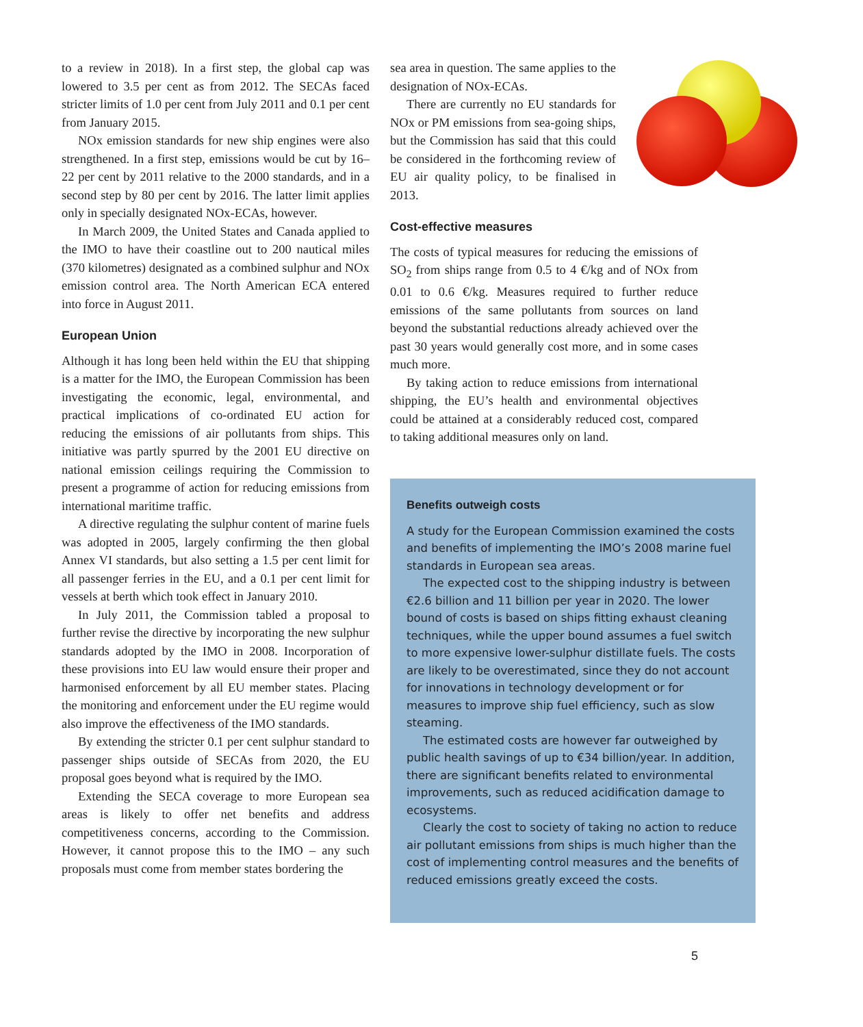to a review in 2018). In a first step, the global cap was lowered to 3.5 per cent as from 2012. The SECAs faced stricter limits of 1.0 per cent from July 2011 and 0.1 per cent from January 2015.
NOx emission standards for new ship engines were also strengthened. In a first step, emissions would be cut by 16–22 per cent by 2011 relative to the 2000 standards, and in a second step by 80 per cent by 2016. The latter limit applies only in specially designated NOx-ECAs, however.
In March 2009, the United States and Canada applied to the IMO to have their coastline out to 200 nautical miles (370 kilometres) designated as a combined sulphur and NOx emission control area. The North American ECA entered into force in August 2011.
European Union
Although it has long been held within the EU that shipping is a matter for the IMO, the European Commission has been investigating the economic, legal, environmental, and practical implications of co-ordinated EU action for reducing the emissions of air pollutants from ships. This initiative was partly spurred by the 2001 EU directive on national emission ceilings requiring the Commission to present a programme of action for reducing emissions from international maritime traffic.
A directive regulating the sulphur content of marine fuels was adopted in 2005, largely confirming the then global Annex VI standards, but also setting a 1.5 per cent limit for all passenger ferries in the EU, and a 0.1 per cent limit for vessels at berth which took effect in January 2010.
In July 2011, the Commission tabled a proposal to further revise the directive by incorporating the new sulphur standards adopted by the IMO in 2008. Incorporation of these provisions into EU law would ensure their proper and harmonised enforcement by all EU member states. Placing the monitoring and enforcement under the EU regime would also improve the effectiveness of the IMO standards.
By extending the stricter 0.1 per cent sulphur standard to passenger ships outside of SECAs from 2020, the EU proposal goes beyond what is required by the IMO.
Extending the SECA coverage to more European sea areas is likely to offer net benefits and address competitiveness concerns, according to the Commission. However, it cannot propose this to the IMO – any such proposals must come from member states bordering the
sea area in question. The same applies to the designation of NOx-ECAs.
There are currently no EU standards for NOx or PM emissions from sea-going ships, but the Commission has said that this could be considered in the forthcoming review of EU air quality policy, to be finalised in 2013.
Cost-effective measures
The costs of typical measures for reducing the emissions of SO<sub>2</sub> from ships range from 0.5 to 4 €/kg and of NOx from 0.01 to 0.6 €/kg. Measures required to further reduce emissions of the same pollutants from sources on land beyond the substantial reductions already achieved over the past 30 years would generally cost more, and in some cases much more.
By taking action to reduce emissions from international shipping, the EU’s health and environmental objectives could be attained at a considerably reduced cost, compared to taking additional measures only on land.
Benefits outweigh costs
A study for the European Commission examined the costs and benefits of implementing the IMO’s 2008 marine fuel standards in European sea areas.
The expected cost to the shipping industry is between €2.6 billion and 11 billion per year in 2020. The lower bound of costs is based on ships fitting exhaust cleaning techniques, while the upper bound assumes a fuel switch to more expensive lower-sulphur distillate fuels. The costs are likely to be overestimated, since they do not account for innovations in technology development or for measures to improve ship fuel efficiency, such as slow steaming.
The estimated costs are however far outweighed by public health savings of up to €34 billion/year. In addition, there are significant benefits related to environmental improvements, such as reduced acidification damage to ecosystems.
Clearly the cost to society of taking no action to reduce air pollutant emissions from ships is much higher than the cost of implementing control measures and the benefits of reduced emissions greatly exceed the costs.
5